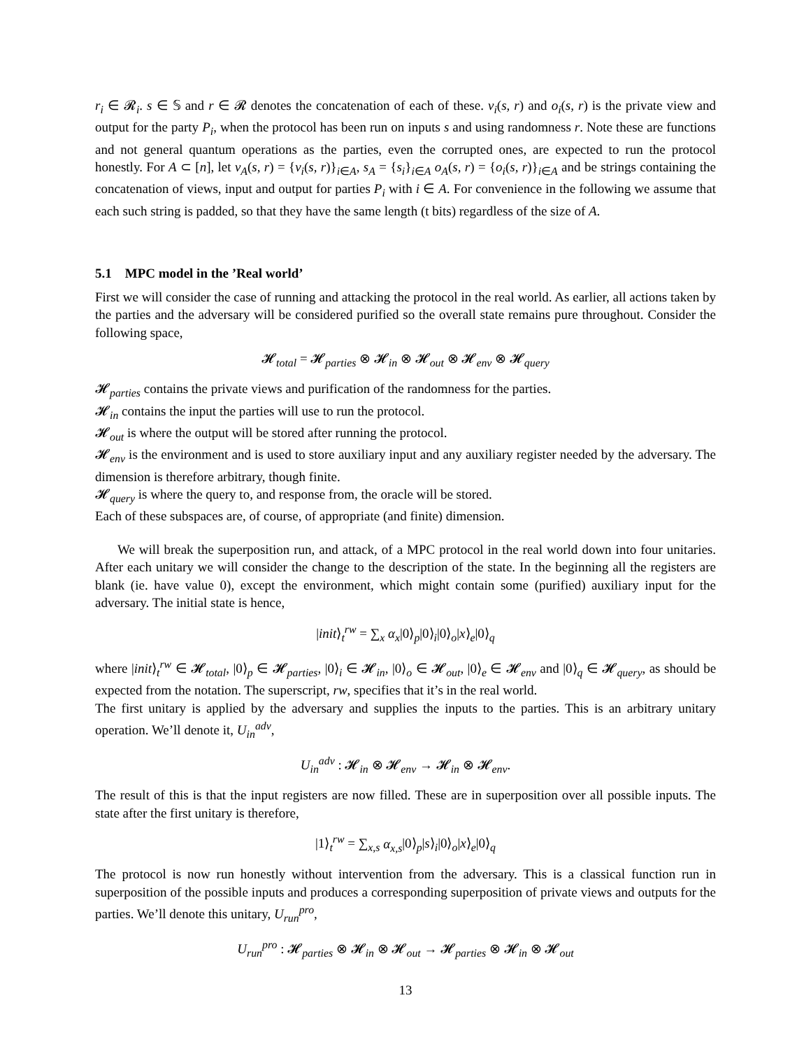r<sub>i</sub> ∈ 𝓡<sub>i</sub>. s ∈ 𝕊 and r ∈ 𝓡 denotes the concatenation of each of these. v<sub>i</sub>(s, r) and o<sub>i</sub>(s, r) is the private view and output for the party P<sub>i</sub>, when the protocol has been run on inputs s and using randomness r. Note these are functions and not general quantum operations as the parties, even the corrupted ones, are expected to run the protocol honestly. For A ⊂ [n], let v<sub>A</sub>(s, r) = {v<sub>i</sub>(s, r)}<sub>i∈A</sub>, s<sub>A</sub> = {s<sub>i</sub>}<sub>i∈A</sub> o<sub>A</sub>(s, r) = {o<sub>i</sub>(s, r)}<sub>i∈A</sub> and be strings containing the concatenation of views, input and output for parties P<sub>i</sub> with i ∈ A. For convenience in the following we assume that each such string is padded, so that they have the same length (t bits) regardless of the size of A.
5.1 MPC model in the ’Real world’
First we will consider the case of running and attacking the protocol in the real world. As earlier, all actions taken by the parties and the adversary will be considered purified so the overall state remains pure throughout. Consider the following space,
𝓗<sub>total</sub> = 𝓗<sub>parties</sub> ⊗ 𝓗<sub>in</sub> ⊗ 𝓗<sub>out</sub> ⊗ 𝓗<sub>env</sub> ⊗ 𝓗<sub>query</sub>
𝓗<sub>parties</sub> contains the private views and purification of the randomness for the parties.
𝓗<sub>in</sub> contains the input the parties will use to run the protocol.
𝓗<sub>out</sub> is where the output will be stored after running the protocol.
𝓗<sub>env</sub> is the environment and is used to store auxiliary input and any auxiliary register needed by the adversary. The dimension is therefore arbitrary, though finite.
𝓗<sub>query</sub> is where the query to, and response from, the oracle will be stored.
Each of these subspaces are, of course, of appropriate (and finite) dimension.
We will break the superposition run, and attack, of a MPC protocol in the real world down into four unitaries. After each unitary we will consider the change to the description of the state. In the beginning all the registers are blank (ie. have value 0), except the environment, which might contain some (purified) auxiliary input for the adversary. The initial state is hence,
|init⟩<sub>t</sub><sup>rw</sup> = ∑<sub>x</sub> α<sub>x</sub>|0⟩<sub>p</sub>|0⟩<sub>i</sub>|0⟩<sub>o</sub>|x⟩<sub>e</sub>|0⟩<sub>q</sub>
where |init⟩<sub>t</sub><sup>rw</sup> ∈ 𝓗<sub>total</sub>, |0⟩<sub>p</sub> ∈ 𝓗<sub>parties</sub>, |0⟩<sub>i</sub> ∈ 𝓗<sub>in</sub>, |0⟩<sub>o</sub> ∈ 𝓗<sub>out</sub>, |0⟩<sub>e</sub> ∈ 𝓗<sub>env</sub> and |0⟩<sub>q</sub> ∈ 𝓗<sub>query</sub>, as should be expected from the notation. The superscript, rw, specifies that it’s in the real world.
The first unitary is applied by the adversary and supplies the inputs to the parties. This is an arbitrary unitary operation. We’ll denote it, U<sub>in</sub><sup>adv</sup>,
U<sub>in</sub><sup>adv</sup> : 𝓗<sub>in</sub> ⊗ 𝓗<sub>env</sub> → 𝓗<sub>in</sub> ⊗ 𝓗<sub>env</sub>.
The result of this is that the input registers are now filled. These are in superposition over all possible inputs. The state after the first unitary is therefore,
|1⟩<sub>t</sub><sup>rw</sup> = ∑<sub>x,s</sub> α<sub>x,s</sub>|0⟩<sub>p</sub>|s⟩<sub>i</sub>|0⟩<sub>o</sub>|x⟩<sub>e</sub>|0⟩<sub>q</sub>
The protocol is now run honestly without intervention from the adversary. This is a classical function run in superposition of the possible inputs and produces a corresponding superposition of private views and outputs for the parties. We’ll denote this unitary, U<sub>run</sub><sup>pro</sup>,
U<sub>run</sub><sup>pro</sup> : 𝓗<sub>parties</sub> ⊗ 𝓗<sub>in</sub> ⊗ 𝓗<sub>out</sub> → 𝓗<sub>parties</sub> ⊗ 𝓗<sub>in</sub> ⊗ 𝓗<sub>out</sub>
13